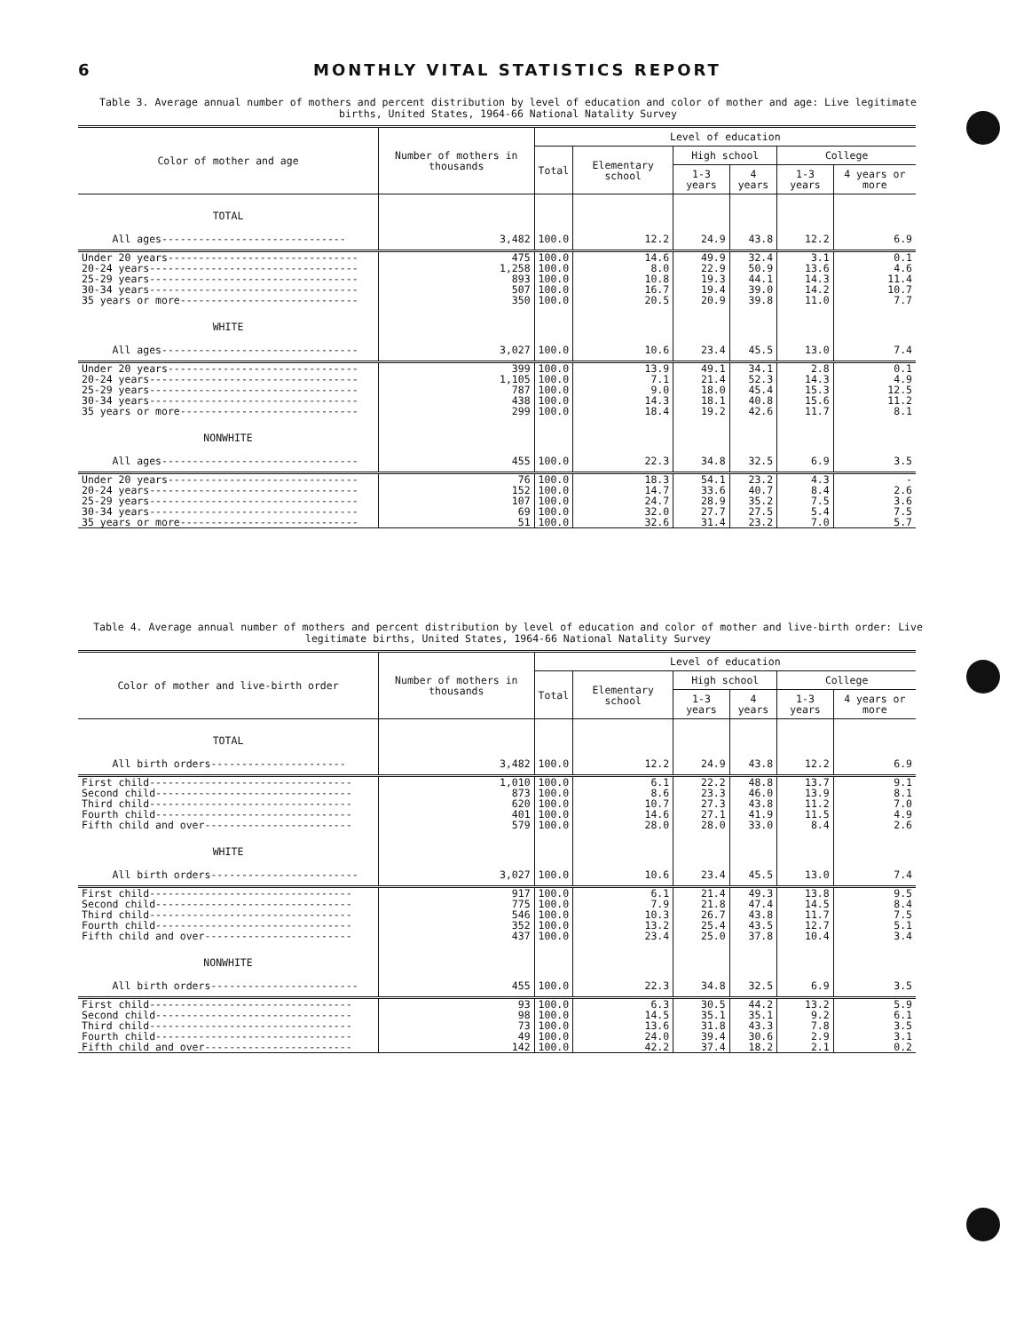6 MONTHLY VITAL STATISTICS REPORT
Table 3. Average annual number of mothers and percent distribution by level of education and color of mother and age: Live legitimate births, United States, 1964-66 National Natality Survey
| Color of mother and age | Number of mothers in thousands | Level of education | | | | | |
| --- | --- | --- | --- | --- | --- | --- | --- |
| | | Total | Elementary school | High school | | College | |
| | | | | 1-3 years | 4 years | 1-3 years | 4 years or more |
| TOTAL | | | | | | | |
| All ages------------------------------ | 3,482 | 100.0 | 12.2 | 24.9 | 43.8 | 12.2 | 6.9 |
| Under 20 years------------------------------- | 475 | 100.0 | 14.6 | 49.9 | 32.4 | 3.1 | 0.1 |
| 20-24 years---------------------------------- | 1,258 | 100.0 | 8.0 | 22.9 | 50.9 | 13.6 | 4.6 |
| 25-29 years---------------------------------- | 893 | 100.0 | 10.8 | 19.3 | 44.1 | 14.3 | 11.4 |
| 30-34 years---------------------------------- | 507 | 100.0 | 16.7 | 19.4 | 39.0 | 14.2 | 10.7 |
| 35 years or more----------------------------- | 350 | 100.0 | 20.5 | 20.9 | 39.8 | 11.0 | 7.7 |
| WHITE | | | | | | | |
| All ages-------------------------------- | 3,027 | 100.0 | 10.6 | 23.4 | 45.5 | 13.0 | 7.4 |
| Under 20 years------------------------------- | 399 | 100.0 | 13.9 | 49.1 | 34.1 | 2.8 | 0.1 |
| 20-24 years---------------------------------- | 1,105 | 100.0 | 7.1 | 21.4 | 52.3 | 14.3 | 4.9 |
| 25-29 years---------------------------------- | 787 | 100.0 | 9.0 | 18.0 | 45.4 | 15.3 | 12.5 |
| 30-34 years---------------------------------- | 438 | 100.0 | 14.3 | 18.1 | 40.8 | 15.6 | 11.2 |
| 35 years or more----------------------------- | 299 | 100.0 | 18.4 | 19.2 | 42.6 | 11.7 | 8.1 |
| NONWHITE | | | | | | | |
| All ages-------------------------------- | 455 | 100.0 | 22.3 | 34.8 | 32.5 | 6.9 | 3.5 |
| Under 20 years------------------------------- | 76 | 100.0 | 18.3 | 54.1 | 23.2 | 4.3 | - |
| 20-24 years---------------------------------- | 152 | 100.0 | 14.7 | 33.6 | 40.7 | 8.4 | 2.6 |
| 25-29 years---------------------------------- | 107 | 100.0 | 24.7 | 28.9 | 35.2 | 7.5 | 3.6 |
| 30-34 years---------------------------------- | 69 | 100.0 | 32.0 | 27.7 | 27.5 | 5.4 | 7.5 |
| 35 years or more----------------------------- | 51 | 100.0 | 32.6 | 31.4 | 23.2 | 7.0 | 5.7 |
Table 4. Average annual number of mothers and percent distribution by level of education and color of mother and live-birth order: Live legitimate births, United States, 1964-66 National Natality Survey
| Color of mother and live-birth order | Number of mothers in thousands | Level of education | | | | | |
| --- | --- | --- | --- | --- | --- | --- | --- |
| | | Total | Elementary school | High school | | College | |
| | | | | 1-3 years | 4 years | 1-3 years | 4 years or more |
| TOTAL | | | | | | | |
| All birth orders---------------------- | 3,482 | 100.0 | 12.2 | 24.9 | 43.8 | 12.2 | 6.9 |
| First child--------------------------------- | 1,010 | 100.0 | 6.1 | 22.2 | 48.8 | 13.7 | 9.1 |
| Second child-------------------------------- | 873 | 100.0 | 8.6 | 23.3 | 46.0 | 13.9 | 8.1 |
| Third child--------------------------------- | 620 | 100.0 | 10.7 | 27.3 | 43.8 | 11.2 | 7.0 |
| Fourth child-------------------------------- | 401 | 100.0 | 14.6 | 27.1 | 41.9 | 11.5 | 4.9 |
| Fifth child and over------------------------ | 579 | 100.0 | 28.0 | 28.0 | 33.0 | 8.4 | 2.6 |
| WHITE | | | | | | | |
| All birth orders------------------------ | 3,027 | 100.0 | 10.6 | 23.4 | 45.5 | 13.0 | 7.4 |
| First child--------------------------------- | 917 | 100.0 | 6.1 | 21.4 | 49.3 | 13.8 | 9.5 |
| Second child-------------------------------- | 775 | 100.0 | 7.9 | 21.8 | 47.4 | 14.5 | 8.4 |
| Third child--------------------------------- | 546 | 100.0 | 10.3 | 26.7 | 43.8 | 11.7 | 7.5 |
| Fourth child-------------------------------- | 352 | 100.0 | 13.2 | 25.4 | 43.5 | 12.7 | 5.1 |
| Fifth child and over------------------------ | 437 | 100.0 | 23.4 | 25.0 | 37.8 | 10.4 | 3.4 |
| NONWHITE | | | | | | | |
| All birth orders------------------------ | 455 | 100.0 | 22.3 | 34.8 | 32.5 | 6.9 | 3.5 |
| First child--------------------------------- | 93 | 100.0 | 6.3 | 30.5 | 44.2 | 13.2 | 5.9 |
| Second child-------------------------------- | 98 | 100.0 | 14.5 | 35.1 | 35.1 | 9.2 | 6.1 |
| Third child--------------------------------- | 73 | 100.0 | 13.6 | 31.8 | 43.3 | 7.8 | 3.5 |
| Fourth child-------------------------------- | 49 | 100.0 | 24.0 | 39.4 | 30.6 | 2.9 | 3.1 |
| Fifth child and over------------------------ | 142 | 100.0 | 42.2 | 37.4 | 18.2 | 2.1 | 0.2 |